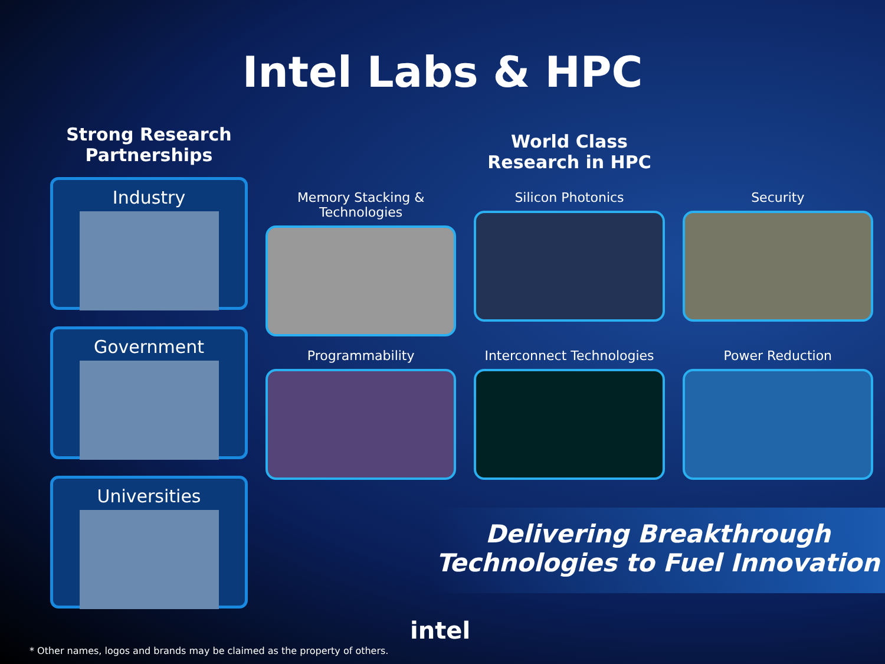Intel Labs & HPC
Strong Research Partnerships
Industry
Government
Universities
World Class
Research in HPC
Memory Stacking & Technologies
Silicon Photonics
Security
Programmability
Interconnect Technologies
Power Reduction
Delivering Breakthrough
Technologies to Fuel Innovation
* Other names, logos and brands may be claimed as the property of others.
intel